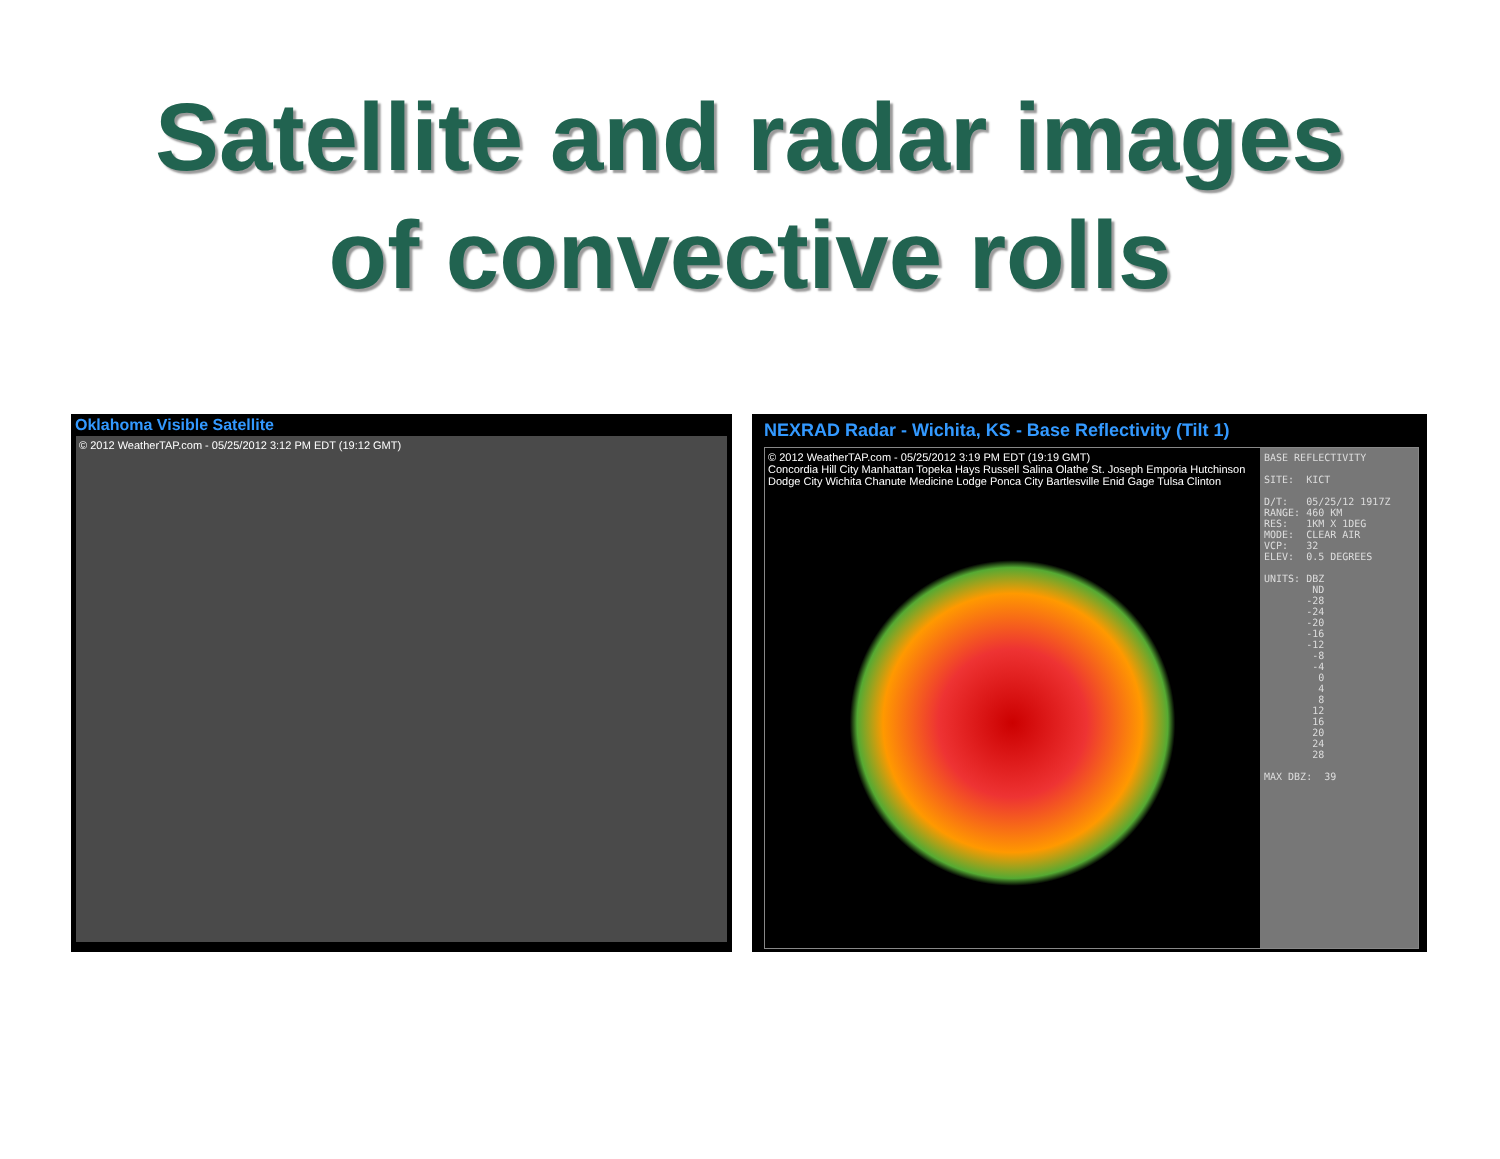Satellite and radar images
of convective rolls
Oklahoma Visible Satellite
© 2012 WeatherTAP.com - 05/25/2012 3:12 PM EDT (19:12 GMT)
NEXRAD Radar - Wichita, KS - Base Reflectivity (Tilt 1)
© 2012 WeatherTAP.com - 05/25/2012 3:19 PM EDT (19:19 GMT)
Concordia Hill City Manhattan Topeka Hays Russell Salina Olathe St. Joseph Emporia Hutchinson Dodge City Wichita Chanute Medicine Lodge Ponca City Bartlesville Enid Gage Tulsa Clinton
BASE REFLECTIVITY SITE: KICT D/T: 05/25/12 1917Z RANGE: 460 KM RES: 1KM X 1DEG MODE: CLEAR AIR VCP: 32 ELEV: 0.5 DEGREES UNITS: DBZ ND -28 -24 -20 -16 -12 -8 -4 0 4 8 12 16 20 24 28 MAX DBZ: 39